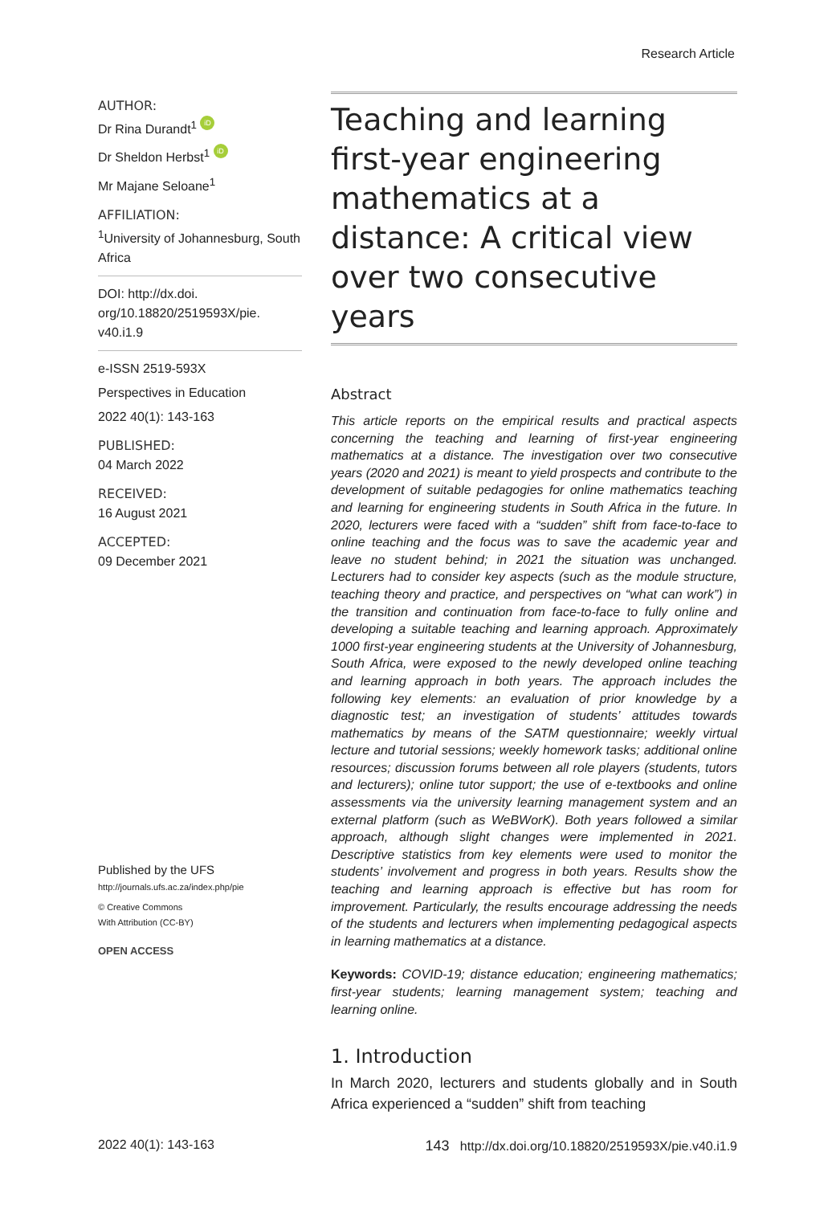Research Article
AUTHOR:
Dr Rina Durandt<sup>1</sup> iD
Dr Sheldon Herbst<sup>1</sup> iD
Mr Majane Seloane<sup>1</sup>
AFFILIATION:
<sup>1</sup> University of Johannesburg, South Africa
DOI: http://dx.doi. org/10.18820/2519593X/pie. v40.i1.9
e-ISSN 2519-593X
Perspectives in Education
2022 40(1): 143-163
PUBLISHED:
04 March 2022
RECEIVED:
16 August 2021
ACCEPTED:
09 December 2021
Published by the UFS
http://journals.ufs.ac.za/index.php/pie
© Creative Commons
With Attribution (CC-BY)
OPEN ACCESS
Teaching and learning first-year engineering mathematics at a distance: A critical view over two consecutive years
Abstract
This article reports on the empirical results and practical aspects concerning the teaching and learning of first-year engineering mathematics at a distance. The investigation over two consecutive years (2020 and 2021) is meant to yield prospects and contribute to the development of suitable pedagogies for online mathematics teaching and learning for engineering students in South Africa in the future. In 2020, lecturers were faced with a “sudden” shift from face-to-face to online teaching and the focus was to save the academic year and leave no student behind; in 2021 the situation was unchanged. Lecturers had to consider key aspects (such as the module structure, teaching theory and practice, and perspectives on “what can work”) in the transition and continuation from face-to-face to fully online and developing a suitable teaching and learning approach. Approximately 1000 first-year engineering students at the University of Johannesburg, South Africa, were exposed to the newly developed online teaching and learning approach in both years. The approach includes the following key elements: an evaluation of prior knowledge by a diagnostic test; an investigation of students’ attitudes towards mathematics by means of the SATM questionnaire; weekly virtual lecture and tutorial sessions; weekly homework tasks; additional online resources; discussion forums between all role players (students, tutors and lecturers); online tutor support; the use of e-textbooks and online assessments via the university learning management system and an external platform (such as WeBWorK). Both years followed a similar approach, although slight changes were implemented in 2021. Descriptive statistics from key elements were used to monitor the students’ involvement and progress in both years. Results show the teaching and learning approach is effective but has room for improvement. Particularly, the results encourage addressing the needs of the students and lecturers when implementing pedagogical aspects in learning mathematics at a distance.
Keywords: COVID-19; distance education; engineering mathematics; first-year students; learning management system; teaching and learning online.
1. Introduction
In March 2020, lecturers and students globally and in South Africa experienced a “sudden” shift from teaching
2022 40(1): 143-163 143 http://dx.doi.org/10.18820/2519593X/pie.v40.i1.9